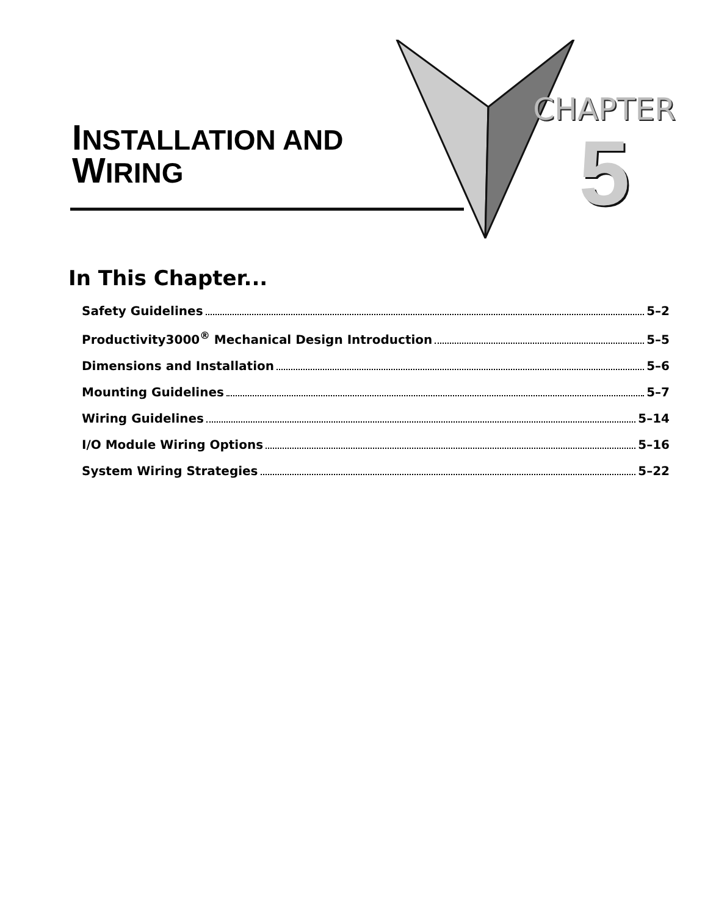INSTALLATION AND
WIRING
CHAPTER
5
In This Chapter...
Safety Guidelines 5–2
Productivity3000<sup>®</sup> Mechanical Design Introduction 5–5
Dimensions and Installation 5–6
Mounting Guidelines 5–7
Wiring Guidelines 5–14
I/O Module Wiring Options 5–16
System Wiring Strategies 5–22